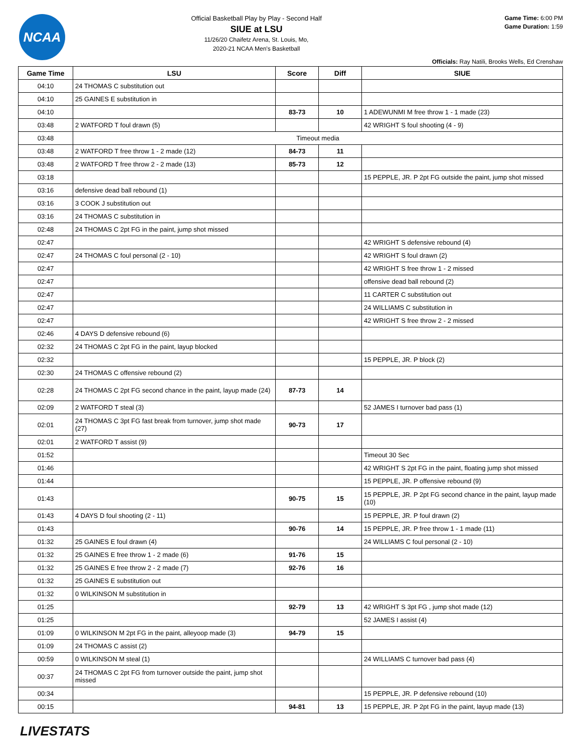NCAA
Official Basketball Play by Play - Second Half
SIUE at LSU
11/26/20 Chaifetz Arena, St. Louis, Mo,
2020-21 NCAA Men's Basketball
Game Time: 6:00 PM
Game Duration: 1:59
Officials: Ray Natili, Brooks Wells, Ed Crenshaw
| Game Time | LSU | Score | Diff | SIUE |
| --- | --- | --- | --- | --- |
| 04:10 | 24 THOMAS C substitution out | | | |
| 04:10 | 25 GAINES E substitution in | | | |
| 04:10 | | 83-73 | 10 | 1 ADEWUNMI M free throw 1 - 1 made (23) |
| 03:48 | 2 WATFORD T foul drawn (5) | | | 42 WRIGHT S foul shooting (4 - 9) |
| 03:48 | Timeout media | | | |
| 03:48 | 2 WATFORD T free throw 1 - 2 made (12) | 84-73 | 11 | |
| 03:48 | 2 WATFORD T free throw 2 - 2 made (13) | 85-73 | 12 | |
| 03:18 | | | | 15 PEPPLE, JR. P 2pt FG outside the paint, jump shot missed |
| 03:16 | defensive dead ball rebound (1) | | | |
| 03:16 | 3 COOK J substitution out | | | |
| 03:16 | 24 THOMAS C substitution in | | | |
| 02:48 | 24 THOMAS C 2pt FG in the paint, jump shot missed | | | |
| 02:47 | | | | 42 WRIGHT S defensive rebound (4) |
| 02:47 | 24 THOMAS C foul personal (2 - 10) | | | 42 WRIGHT S foul drawn (2) |
| 02:47 | | | | 42 WRIGHT S free throw 1 - 2 missed |
| 02:47 | | | | offensive dead ball rebound (2) |
| 02:47 | | | | 11 CARTER C substitution out |
| 02:47 | | | | 24 WILLIAMS C substitution in |
| 02:47 | | | | 42 WRIGHT S free throw 2 - 2 missed |
| 02:46 | 4 DAYS D defensive rebound (6) | | | |
| 02:32 | 24 THOMAS C 2pt FG in the paint, layup blocked | | | |
| 02:32 | | | | 15 PEPPLE, JR. P block (2) |
| 02:30 | 24 THOMAS C offensive rebound (2) | | | |
| 02:28 | 24 THOMAS C 2pt FG second chance in the paint, layup made (24) | 87-73 | 14 | |
| 02:09 | 2 WATFORD T steal (3) | | | 52 JAMES I turnover bad pass (1) |
| 02:01 | 24 THOMAS C 3pt FG fast break from turnover, jump shot made (27) | 90-73 | 17 | |
| 02:01 | 2 WATFORD T assist (9) | | | |
| 01:52 | | | | Timeout 30 Sec |
| 01:46 | | | | 42 WRIGHT S 2pt FG in the paint, floating jump shot missed |
| 01:44 | | | | 15 PEPPLE, JR. P offensive rebound (9) |
| 01:43 | | 90-75 | 15 | 15 PEPPLE, JR. P 2pt FG second chance in the paint, layup made (10) |
| 01:43 | 4 DAYS D foul shooting (2 - 11) | | | 15 PEPPLE, JR. P foul drawn (2) |
| 01:43 | | 90-76 | 14 | 15 PEPPLE, JR. P free throw 1 - 1 made (11) |
| 01:32 | 25 GAINES E foul drawn (4) | | | 24 WILLIAMS C foul personal (2 - 10) |
| 01:32 | 25 GAINES E free throw 1 - 2 made (6) | 91-76 | 15 | |
| 01:32 | 25 GAINES E free throw 2 - 2 made (7) | 92-76 | 16 | |
| 01:32 | 25 GAINES E substitution out | | | |
| 01:32 | 0 WILKINSON M substitution in | | | |
| 01:25 | | 92-79 | 13 | 42 WRIGHT S 3pt FG , jump shot made (12) |
| 01:25 | | | | 52 JAMES I assist (4) |
| 01:09 | 0 WILKINSON M 2pt FG in the paint, alleyoop made (3) | 94-79 | 15 | |
| 01:09 | 24 THOMAS C assist (2) | | | |
| 00:59 | 0 WILKINSON M steal (1) | | | 24 WILLIAMS C turnover bad pass (4) |
| 00:37 | 24 THOMAS C 2pt FG from turnover outside the paint, jump shot missed | | | |
| 00:34 | | | | 15 PEPPLE, JR. P defensive rebound (10) |
| 00:15 | | 94-81 | 13 | 15 PEPPLE, JR. P 2pt FG in the paint, layup made (13) |
LIVESTATS